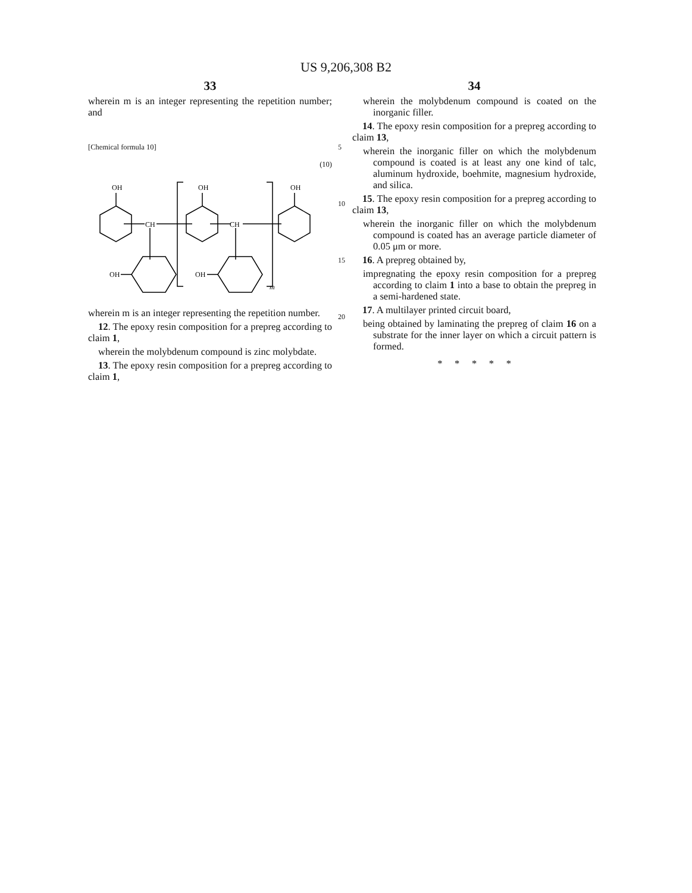US 9,206,308 B2
33
wherein m is an integer representing the repetition number; and
[Chemical formula 10]
(10)
OH
OH
OH
CH
CH
OH
OH
m
wherein m is an integer representing the repetition number.
12. The epoxy resin composition for a prepreg according to claim 1,
wherein the molybdenum compound is zinc molybdate.
13. The epoxy resin composition for a prepreg according to claim 1,
5
10
15
20
34
wherein the molybdenum compound is coated on the inorganic filler.
14. The epoxy resin composition for a prepreg according to claim 13,
wherein the inorganic filler on which the molybdenum compound is coated is at least any one kind of talc, aluminum hydroxide, boehmite, magnesium hydroxide, and silica.
15. The epoxy resin composition for a prepreg according to claim 13,
wherein the inorganic filler on which the molybdenum compound is coated has an average particle diameter of 0.05 μm or more.
16. A prepreg obtained by,
impregnating the epoxy resin composition for a prepreg according to claim 1 into a base to obtain the prepreg in a semi-hardened state.
17. A multilayer printed circuit board,
being obtained by laminating the prepreg of claim 16 on a substrate for the inner layer on which a circuit pattern is formed.
* * * * *